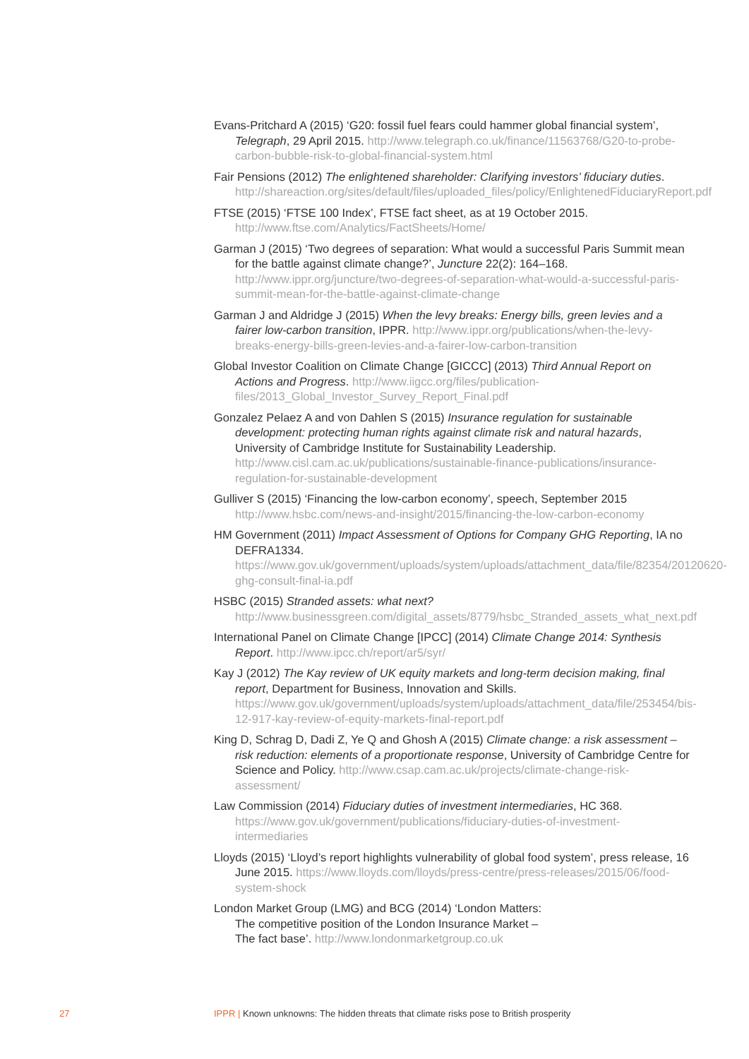Evans-Pritchard A (2015) ‘G20: fossil fuel fears could hammer global financial system’, Telegraph, 29 April 2015. http://www.telegraph.co.uk/finance/11563768/G20-to-probe-carbon-bubble-risk-to-global-financial-system.html
Fair Pensions (2012) The enlightened shareholder: Clarifying investors’ fiduciary duties. http://shareaction.org/sites/default/files/uploaded_files/policy/EnlightenedFiduciaryReport.pdf
FTSE (2015) ‘FTSE 100 Index’, FTSE fact sheet, as at 19 October 2015. http://www.ftse.com/Analytics/FactSheets/Home/
Garman J (2015) ‘Two degrees of separation: What would a successful Paris Summit mean for the battle against climate change?’, Juncture 22(2): 164–168. http://www.ippr.org/juncture/two-degrees-of-separation-what-would-a-successful-paris-summit-mean-for-the-battle-against-climate-change
Garman J and Aldridge J (2015) When the levy breaks: Energy bills, green levies and a fairer low-carbon transition, IPPR. http://www.ippr.org/publications/when-the-levy-breaks-energy-bills-green-levies-and-a-fairer-low-carbon-transition
Global Investor Coalition on Climate Change [GICCC] (2013) Third Annual Report on Actions and Progress. http://www.iigcc.org/files/publication-files/2013_Global_Investor_Survey_Report_Final.pdf
Gonzalez Pelaez A and von Dahlen S (2015) Insurance regulation for sustainable development: protecting human rights against climate risk and natural hazards, University of Cambridge Institute for Sustainability Leadership. http://www.cisl.cam.ac.uk/publications/sustainable-finance-publications/insurance-regulation-for-sustainable-development
Gulliver S (2015) ‘Financing the low-carbon economy’, speech, September 2015 http://www.hsbc.com/news-and-insight/2015/financing-the-low-carbon-economy
HM Government (2011) Impact Assessment of Options for Company GHG Reporting, IA no DEFRA1334. https://www.gov.uk/government/uploads/system/uploads/attachment_data/file/82354/20120620-ghg-consult-final-ia.pdf
HSBC (2015) Stranded assets: what next? http://www.businessgreen.com/digital_assets/8779/hsbc_Stranded_assets_what_next.pdf
International Panel on Climate Change [IPCC] (2014) Climate Change 2014: Synthesis Report. http://www.ipcc.ch/report/ar5/syr/
Kay J (2012) The Kay review of UK equity markets and long-term decision making, final report, Department for Business, Innovation and Skills. https://www.gov.uk/government/uploads/system/uploads/attachment_data/file/253454/bis-12-917-kay-review-of-equity-markets-final-report.pdf
King D, Schrag D, Dadi Z, Ye Q and Ghosh A (2015) Climate change: a risk assessment – risk reduction: elements of a proportionate response, University of Cambridge Centre for Science and Policy. http://www.csap.cam.ac.uk/projects/climate-change-risk-assessment/
Law Commission (2014) Fiduciary duties of investment intermediaries, HC 368. https://www.gov.uk/government/publications/fiduciary-duties-of-investment-intermediaries
Lloyds (2015) ‘Lloyd’s report highlights vulnerability of global food system’, press release, 16 June 2015. https://www.lloyds.com/lloyds/press-centre/press-releases/2015/06/food-system-shock
London Market Group (LMG) and BCG (2014) ‘London Matters:
The competitive position of the London Insurance Market –
The fact base’. http://www.londonmarketgroup.co.uk
27 IPPR | Known unknowns: The hidden threats that climate risks pose to British prosperity